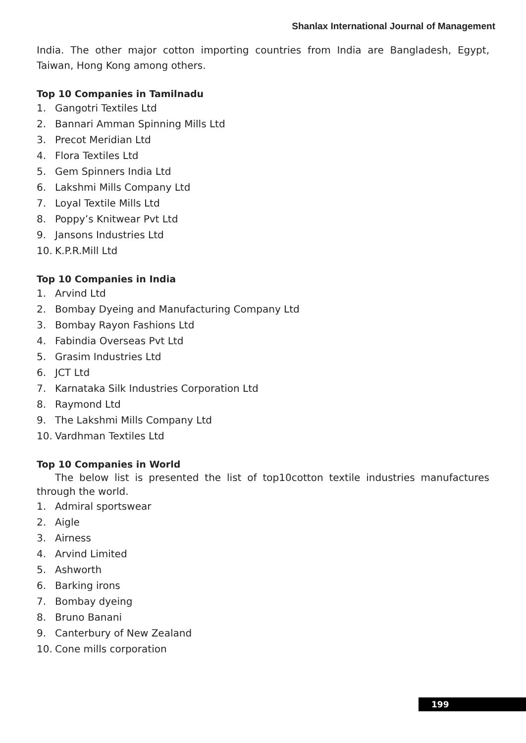Shanlax International Journal of Management
India. The other major cotton importing countries from India are Bangladesh, Egypt, Taiwan, Hong Kong among others.
Top 10 Companies in Tamilnadu
1. Gangotri Textiles Ltd
2. Bannari Amman Spinning Mills Ltd
3. Precot Meridian Ltd
4. Flora Textiles Ltd
5. Gem Spinners India Ltd
6. Lakshmi Mills Company Ltd
7. Loyal Textile Mills Ltd
8. Poppy’s Knitwear Pvt Ltd
9. Jansons Industries Ltd
10. K.P.R.Mill Ltd
Top 10 Companies in India
1. Arvind Ltd
2. Bombay Dyeing and Manufacturing Company Ltd
3. Bombay Rayon Fashions Ltd
4. Fabindia Overseas Pvt Ltd
5. Grasim Industries Ltd
6. JCT Ltd
7. Karnataka Silk Industries Corporation Ltd
8. Raymond Ltd
9. The Lakshmi Mills Company Ltd
10. Vardhman Textiles Ltd
Top 10 Companies in World
The below list is presented the list of top10cotton textile industries manufactures through the world.
1. Admiral sportswear
2. Aigle
3. Airness
4. Arvind Limited
5. Ashworth
6. Barking irons
7. Bombay dyeing
8. Bruno Banani
9. Canterbury of New Zealand
10. Cone mills corporation
199